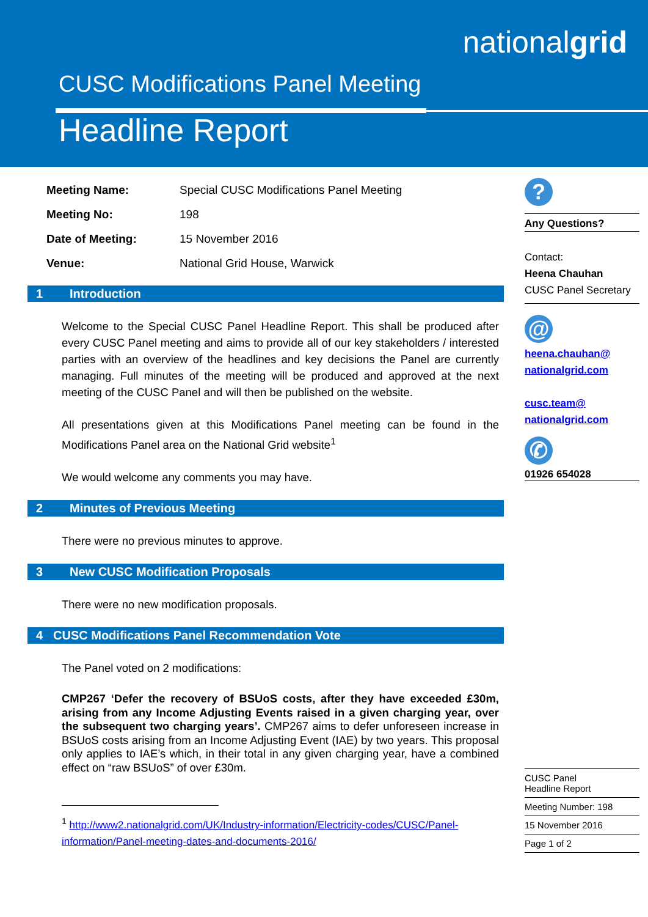nationalgrid
CUSC Modifications Panel Meeting
Headline Report
| Meeting Name: | Special CUSC Modifications Panel Meeting |
| Meeting No: | 198 |
| Date of Meeting: | 15 November 2016 |
| Venue: | National Grid House, Warwick |
1 Introduction
Welcome to the Special CUSC Panel Headline Report. This shall be produced after every CUSC Panel meeting and aims to provide all of our key stakeholders / interested parties with an overview of the headlines and key decisions the Panel are currently managing. Full minutes of the meeting will be produced and approved at the next meeting of the CUSC Panel and will then be published on the website.
All presentations given at this Modifications Panel meeting can be found in the Modifications Panel area on the National Grid website<sup>1</sup>
We would welcome any comments you may have.
2 Minutes of Previous Meeting
There were no previous minutes to approve.
3 New CUSC Modification Proposals
There were no new modification proposals.
4 CUSC Modifications Panel Recommendation Vote
The Panel voted on 2 modifications:
CMP267 ‘Defer the recovery of BSUoS costs, after they have exceeded £30m, arising from any Income Adjusting Events raised in a given charging year, over the subsequent two charging years’. CMP267 aims to defer unforeseen increase in BSUoS costs arising from an Income Adjusting Event (IAE) by two years. This proposal only applies to IAE’s which, in their total in any given charging year, have a combined effect on “raw BSUoS” of over £30m.
<sup>1</sup> http://www2.nationalgrid.com/UK/Industry-information/Electricity-codes/CUSC/Panel-information/Panel-meeting-dates-and-documents-2016/
?
Any Questions?
Contact:
Heena Chauhan
CUSC Panel Secretary
@
heena.chauhan@
nationalgrid.com
cusc.team@
nationalgrid.com
✆
01926 654028
CUSC Panel
Headline Report
Meeting Number: 198
15 November 2016
Page 1 of 2